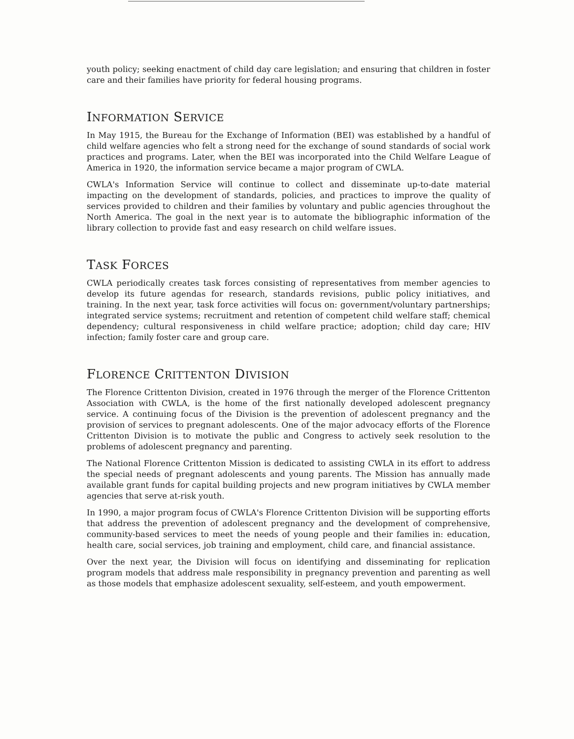youth policy; seeking enactment of child day care legislation; and ensuring that children in foster care and their families have priority for federal housing programs.
INFORMATION SERVICE
In May 1915, the Bureau for the Exchange of Information (BEI) was established by a handful of child welfare agencies who felt a strong need for the exchange of sound standards of social work practices and programs. Later, when the BEI was incorporated into the Child Welfare League of America in 1920, the information service became a major program of CWLA.
CWLA's Information Service will continue to collect and disseminate up-to-date material impacting on the development of standards, policies, and practices to improve the quality of services provided to children and their families by voluntary and public agencies throughout the North America. The goal in the next year is to automate the bibliographic information of the library collection to provide fast and easy research on child welfare issues.
TASK FORCES
CWLA periodically creates task forces consisting of representatives from member agencies to develop its future agendas for research, standards revisions, public policy initiatives, and training. In the next year, task force activities will focus on: government/voluntary partnerships; integrated service systems; recruitment and retention of competent child welfare staff; chemical dependency; cultural responsiveness in child welfare practice; adoption; child day care; HIV infection; family foster care and group care.
FLORENCE CRITTENTON DIVISION
The Florence Crittenton Division, created in 1976 through the merger of the Florence Crittenton Association with CWLA, is the home of the first nationally developed adolescent pregnancy service. A continuing focus of the Division is the prevention of adolescent pregnancy and the provision of services to pregnant adolescents. One of the major advocacy efforts of the Florence Crittenton Division is to motivate the public and Congress to actively seek resolution to the problems of adolescent pregnancy and parenting.
The National Florence Crittenton Mission is dedicated to assisting CWLA in its effort to address the special needs of pregnant adolescents and young parents. The Mission has annually made available grant funds for capital building projects and new program initiatives by CWLA member agencies that serve at-risk youth.
In 1990, a major program focus of CWLA's Florence Crittenton Division will be supporting efforts that address the prevention of adolescent pregnancy and the development of comprehensive, community-based services to meet the needs of young people and their families in: education, health care, social services, job training and employment, child care, and financial assistance.
Over the next year, the Division will focus on identifying and disseminating for replication program models that address male responsibility in pregnancy prevention and parenting as well as those models that emphasize adolescent sexuality, self-esteem, and youth empowerment.